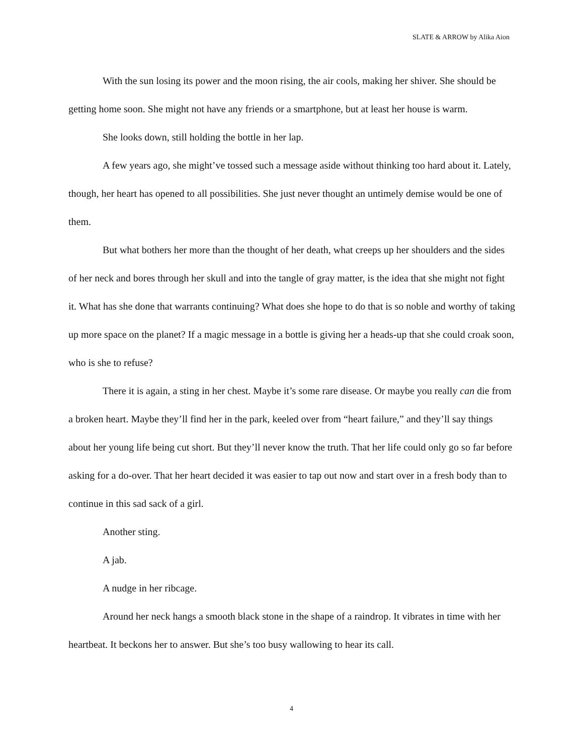SLATE & ARROW by Alika Aion
With the sun losing its power and the moon rising, the air cools, making her shiver. She should be getting home soon. She might not have any friends or a smartphone, but at least her house is warm.
She looks down, still holding the bottle in her lap.
A few years ago, she might’ve tossed such a message aside without thinking too hard about it. Lately, though, her heart has opened to all possibilities. She just never thought an untimely demise would be one of them.
But what bothers her more than the thought of her death, what creeps up her shoulders and the sides of her neck and bores through her skull and into the tangle of gray matter, is the idea that she might not fight it. What has she done that warrants continuing? What does she hope to do that is so noble and worthy of taking up more space on the planet? If a magic message in a bottle is giving her a heads-up that she could croak soon, who is she to refuse?
There it is again, a sting in her chest. Maybe it’s some rare disease. Or maybe you really can die from a broken heart. Maybe they’ll find her in the park, keeled over from “heart failure,” and they’ll say things about her young life being cut short. But they’ll never know the truth. That her life could only go so far before asking for a do-over. That her heart decided it was easier to tap out now and start over in a fresh body than to continue in this sad sack of a girl.
Another sting.
A jab.
A nudge in her ribcage.
Around her neck hangs a smooth black stone in the shape of a raindrop. It vibrates in time with her heartbeat. It beckons her to answer. But she’s too busy wallowing to hear its call.
4